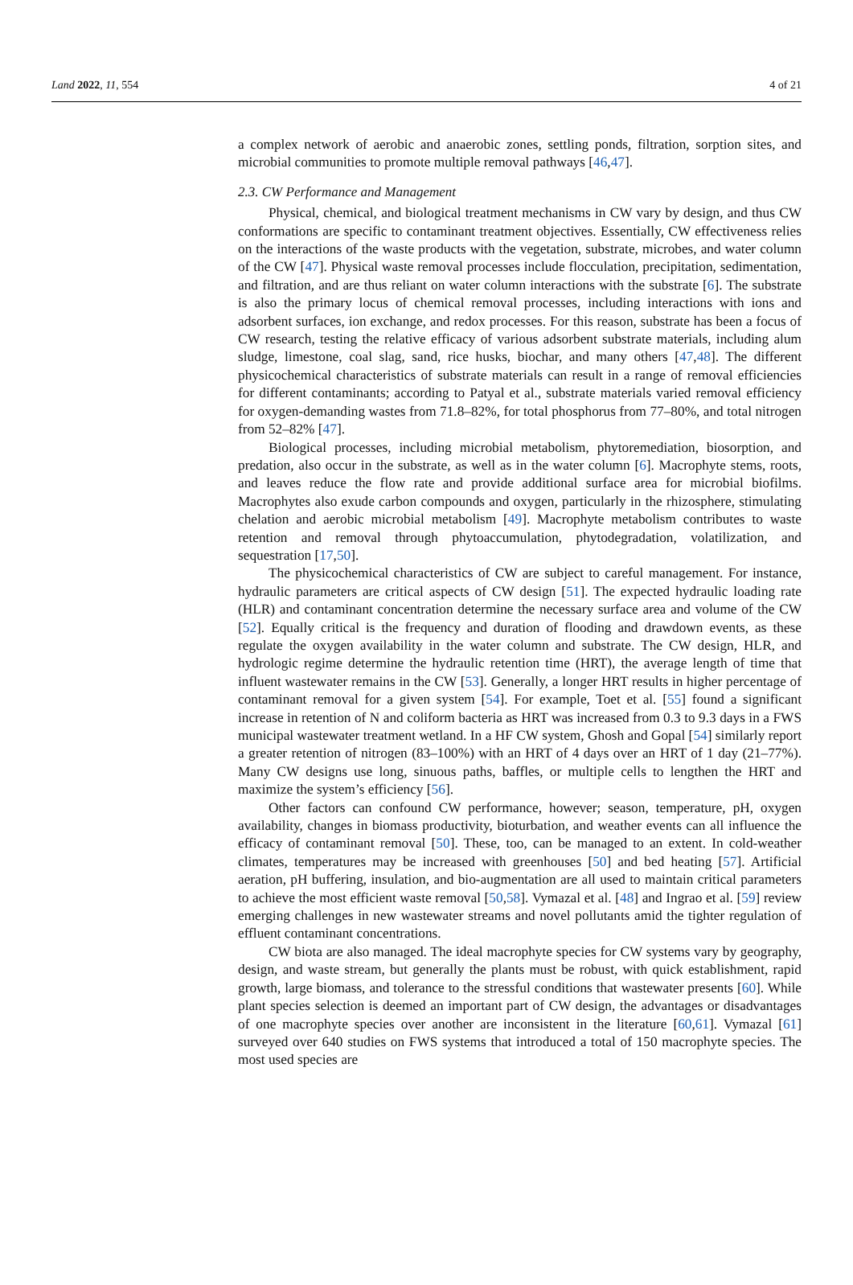Land 2022, 11, 554 4 of 21
a complex network of aerobic and anaerobic zones, settling ponds, filtration, sorption sites, and microbial communities to promote multiple removal pathways [46,47].
2.3. CW Performance and Management
Physical, chemical, and biological treatment mechanisms in CW vary by design, and thus CW conformations are specific to contaminant treatment objectives. Essentially, CW effectiveness relies on the interactions of the waste products with the vegetation, substrate, microbes, and water column of the CW [47]. Physical waste removal processes include flocculation, precipitation, sedimentation, and filtration, and are thus reliant on water column interactions with the substrate [6]. The substrate is also the primary locus of chemical removal processes, including interactions with ions and adsorbent surfaces, ion exchange, and redox processes. For this reason, substrate has been a focus of CW research, testing the relative efficacy of various adsorbent substrate materials, including alum sludge, limestone, coal slag, sand, rice husks, biochar, and many others [47,48]. The different physicochemical characteristics of substrate materials can result in a range of removal efficiencies for different contaminants; according to Patyal et al., substrate materials varied removal efficiency for oxygen-demanding wastes from 71.8–82%, for total phosphorus from 77–80%, and total nitrogen from 52–82% [47].
Biological processes, including microbial metabolism, phytoremediation, biosorption, and predation, also occur in the substrate, as well as in the water column [6]. Macrophyte stems, roots, and leaves reduce the flow rate and provide additional surface area for microbial biofilms. Macrophytes also exude carbon compounds and oxygen, particularly in the rhizosphere, stimulating chelation and aerobic microbial metabolism [49]. Macrophyte metabolism contributes to waste retention and removal through phytoaccumulation, phytodegradation, volatilization, and sequestration [17,50].
The physicochemical characteristics of CW are subject to careful management. For instance, hydraulic parameters are critical aspects of CW design [51]. The expected hydraulic loading rate (HLR) and contaminant concentration determine the necessary surface area and volume of the CW [52]. Equally critical is the frequency and duration of flooding and drawdown events, as these regulate the oxygen availability in the water column and substrate. The CW design, HLR, and hydrologic regime determine the hydraulic retention time (HRT), the average length of time that influent wastewater remains in the CW [53]. Generally, a longer HRT results in higher percentage of contaminant removal for a given system [54]. For example, Toet et al. [55] found a significant increase in retention of N and coliform bacteria as HRT was increased from 0.3 to 9.3 days in a FWS municipal wastewater treatment wetland. In a HF CW system, Ghosh and Gopal [54] similarly report a greater retention of nitrogen (83–100%) with an HRT of 4 days over an HRT of 1 day (21–77%). Many CW designs use long, sinuous paths, baffles, or multiple cells to lengthen the HRT and maximize the system’s efficiency [56].
Other factors can confound CW performance, however; season, temperature, pH, oxygen availability, changes in biomass productivity, bioturbation, and weather events can all influence the efficacy of contaminant removal [50]. These, too, can be managed to an extent. In cold-weather climates, temperatures may be increased with greenhouses [50] and bed heating [57]. Artificial aeration, pH buffering, insulation, and bio-augmentation are all used to maintain critical parameters to achieve the most efficient waste removal [50,58]. Vymazal et al. [48] and Ingrao et al. [59] review emerging challenges in new wastewater streams and novel pollutants amid the tighter regulation of effluent contaminant concentrations.
CW biota are also managed. The ideal macrophyte species for CW systems vary by geography, design, and waste stream, but generally the plants must be robust, with quick establishment, rapid growth, large biomass, and tolerance to the stressful conditions that wastewater presents [60]. While plant species selection is deemed an important part of CW design, the advantages or disadvantages of one macrophyte species over another are inconsistent in the literature [60,61]. Vymazal [61] surveyed over 640 studies on FWS systems that introduced a total of 150 macrophyte species. The most used species are